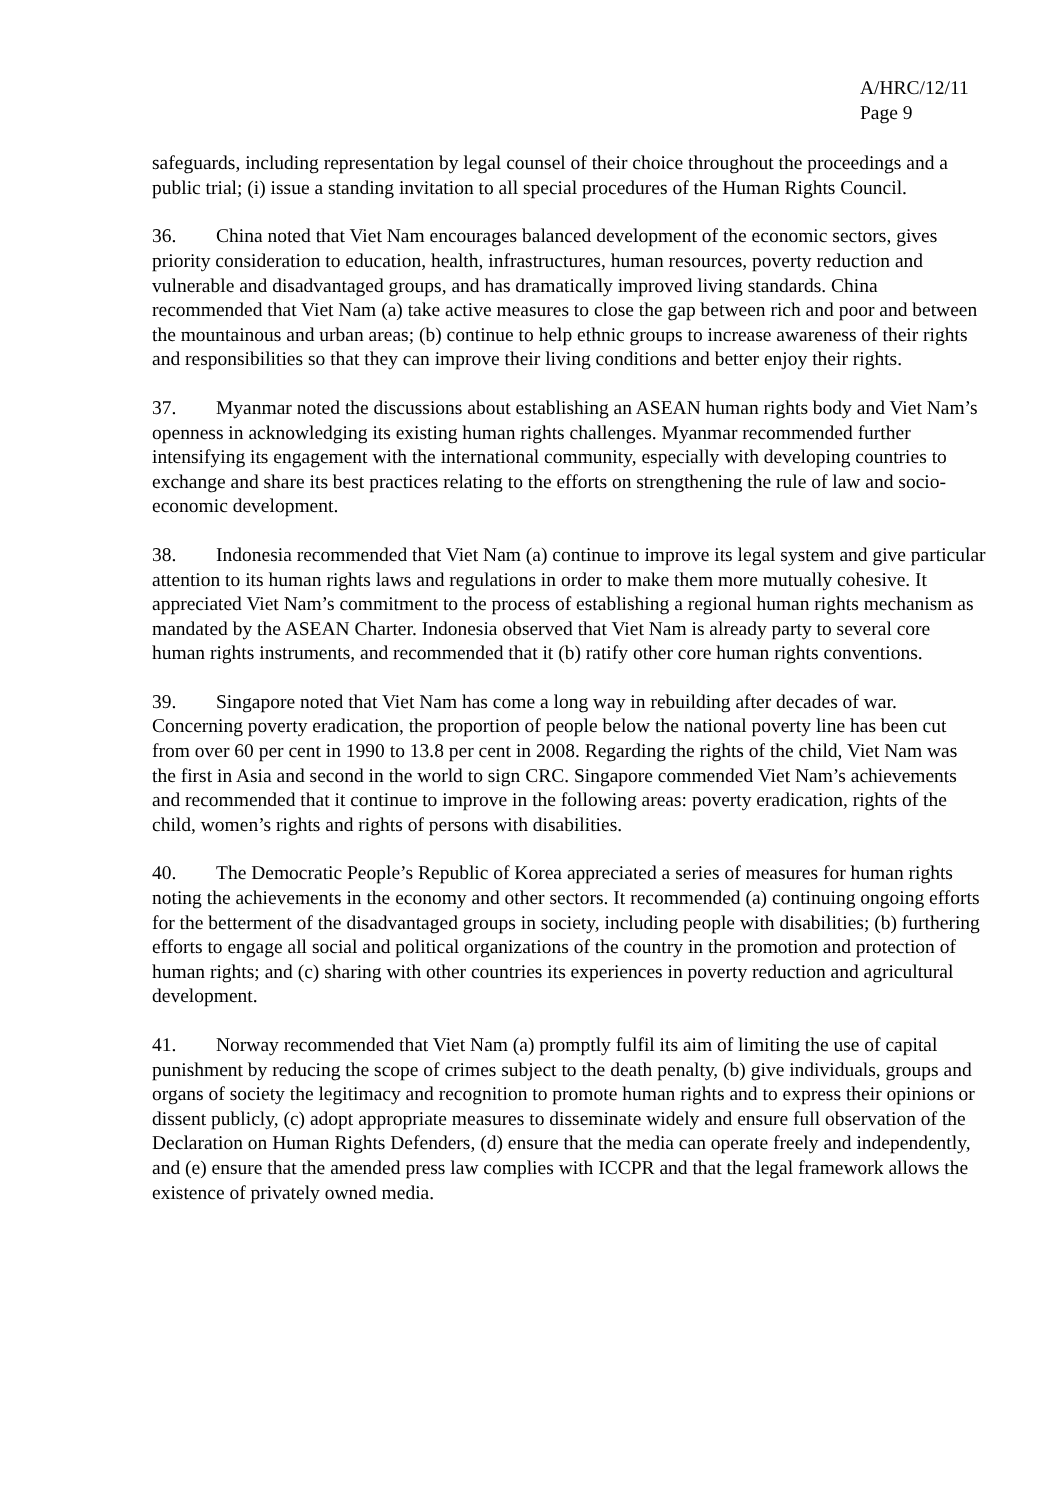A/HRC/12/11
Page 9
safeguards, including representation by legal counsel of their choice throughout the proceedings and a public trial; (i) issue a standing invitation to all special procedures of the Human Rights Council.
36. China noted that Viet Nam encourages balanced development of the economic sectors, gives priority consideration to education, health, infrastructures, human resources, poverty reduction and vulnerable and disadvantaged groups, and has dramatically improved living standards. China recommended that Viet Nam (a) take active measures to close the gap between rich and poor and between the mountainous and urban areas; (b) continue to help ethnic groups to increase awareness of their rights and responsibilities so that they can improve their living conditions and better enjoy their rights.
37. Myanmar noted the discussions about establishing an ASEAN human rights body and Viet Nam’s openness in acknowledging its existing human rights challenges. Myanmar recommended further intensifying its engagement with the international community, especially with developing countries to exchange and share its best practices relating to the efforts on strengthening the rule of law and socio-economic development.
38. Indonesia recommended that Viet Nam (a) continue to improve its legal system and give particular attention to its human rights laws and regulations in order to make them more mutually cohesive. It appreciated Viet Nam’s commitment to the process of establishing a regional human rights mechanism as mandated by the ASEAN Charter. Indonesia observed that Viet Nam is already party to several core human rights instruments, and recommended that it (b) ratify other core human rights conventions.
39. Singapore noted that Viet Nam has come a long way in rebuilding after decades of war. Concerning poverty eradication, the proportion of people below the national poverty line has been cut from over 60 per cent in 1990 to 13.8 per cent in 2008. Regarding the rights of the child, Viet Nam was the first in Asia and second in the world to sign CRC. Singapore commended Viet Nam’s achievements and recommended that it continue to improve in the following areas: poverty eradication, rights of the child, women’s rights and rights of persons with disabilities.
40. The Democratic People’s Republic of Korea appreciated a series of measures for human rights noting the achievements in the economy and other sectors. It recommended (a) continuing ongoing efforts for the betterment of the disadvantaged groups in society, including people with disabilities; (b) furthering efforts to engage all social and political organizations of the country in the promotion and protection of human rights; and (c) sharing with other countries its experiences in poverty reduction and agricultural development.
41. Norway recommended that Viet Nam (a) promptly fulfil its aim of limiting the use of capital punishment by reducing the scope of crimes subject to the death penalty, (b) give individuals, groups and organs of society the legitimacy and recognition to promote human rights and to express their opinions or dissent publicly, (c) adopt appropriate measures to disseminate widely and ensure full observation of the Declaration on Human Rights Defenders, (d) ensure that the media can operate freely and independently, and (e) ensure that the amended press law complies with ICCPR and that the legal framework allows the existence of privately owned media.